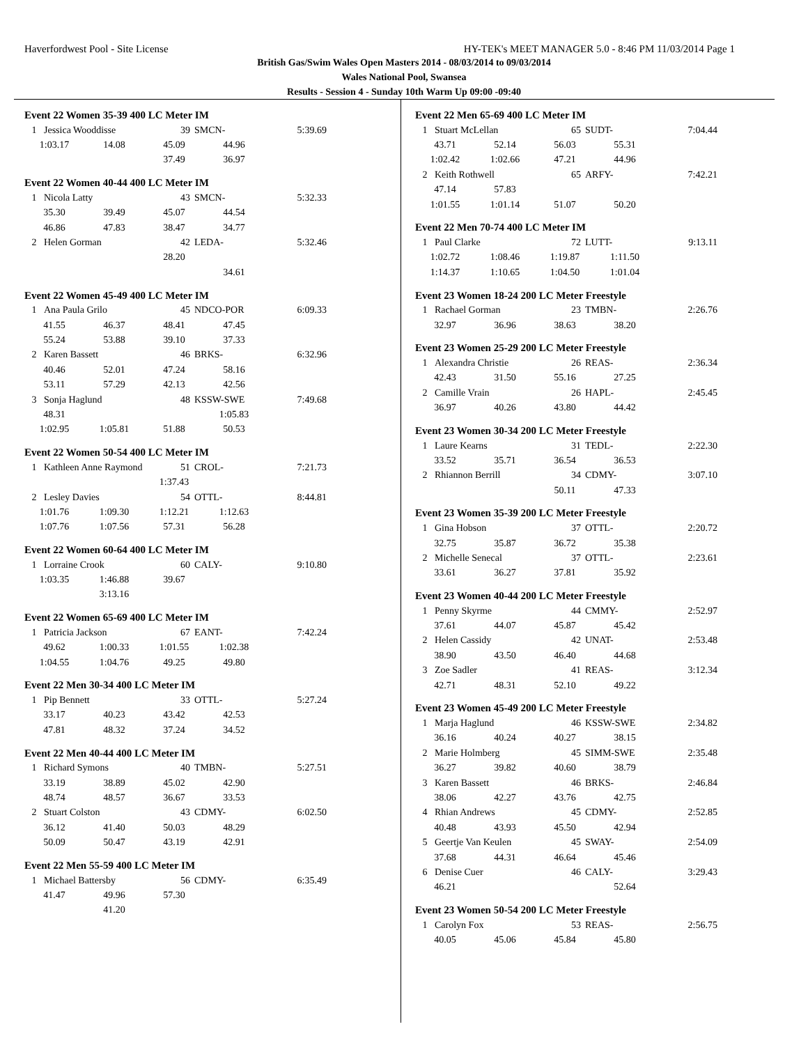Haverfordwest Pool - Site License HY-TEK's MEET MANAGER 5.0 - 8:46 PM 11/03/2014 Page 1
British Gas/Swim Wales Open Masters 2014 - 08/03/2014 to 09/03/2014
Wales National Pool, Swansea
Results - Session 4 - Sunday 10th Warm Up 09:00 -09:40
Event 22 Women 35-39 400 LC Meter IM
| 1 | Jessica Wooddisse | 39 | SMCN- | 5:39.69 |
| 1:03.17 | 14.08 | 45.09 | 44.96 |
| | | 37.49 | 36.97 |
Event 22 Women 40-44 400 LC Meter IM
| 1 | Nicola Latty | 43 | SMCN- | 5:32.33 |
| 35.30 | 39.49 | 45.07 | 44.54 |
| 46.86 | 47.83 | 38.47 | 34.77 |
| 2 | Helen Gorman | 42 | LEDA- | 5:32.46 |
| | | 28.20 | |
| | | | 34.61 |
Event 22 Women 45-49 400 LC Meter IM
| 1 | Ana Paula Grilo | 45 | NDCO-POR | 6:09.33 |
| 41.55 | 46.37 | 48.41 | 47.45 |
| 55.24 | 53.88 | 39.10 | 37.33 |
| 2 | Karen Bassett | 46 | BRKS- | 6:32.96 |
| 40.46 | 52.01 | 47.24 | 58.16 |
| 53.11 | 57.29 | 42.13 | 42.56 |
| 3 | Sonja Haglund | 48 | KSSW-SWE | 7:49.68 |
| 48.31 | | | 1:05.83 |
| 1:02.95 | 1:05.81 | 51.88 | 50.53 |
Event 22 Women 50-54 400 LC Meter IM
| 1 | Kathleen Anne Raymond | 51 | CROL- | 7:21.73 |
| | | 1:37.43 | |
| 2 | Lesley Davies | 54 | OTTL- | 8:44.81 |
| 1:01.76 | 1:09.30 | 1:12.21 | 1:12.63 |
| 1:07.76 | 1:07.56 | 57.31 | 56.28 |
Event 22 Women 60-64 400 LC Meter IM
| 1 | Lorraine Crook | 60 | CALY- | 9:10.80 |
| 1:03.35 | 1:46.88 | 39.67 | |
| | 3:13.16 | | |
Event 22 Women 65-69 400 LC Meter IM
| 1 | Patricia Jackson | 67 | EANT- | 7:42.24 |
| 49.62 | 1:00.33 | 1:01.55 | 1:02.38 |
| 1:04.55 | 1:04.76 | 49.25 | 49.80 |
Event 22 Men 30-34 400 LC Meter IM
| 1 | Pip Bennett | 33 | OTTL- | 5:27.24 |
| 33.17 | 40.23 | 43.42 | 42.53 |
| 47.81 | 48.32 | 37.24 | 34.52 |
Event 22 Men 40-44 400 LC Meter IM
| 1 | Richard Symons | 40 | TMBN- | 5:27.51 |
| 33.19 | 38.89 | 45.02 | 42.90 |
| 48.74 | 48.57 | 36.67 | 33.53 |
| 2 | Stuart Colston | 43 | CDMY- | 6:02.50 |
| 36.12 | 41.40 | 50.03 | 48.29 |
| 50.09 | 50.47 | 43.19 | 42.91 |
Event 22 Men 55-59 400 LC Meter IM
| 1 | Michael Battersby | 56 | CDMY- | 6:35.49 |
| 41.47 | 49.96 | 57.30 | |
| | 41.20 | | |
Event 22 Men 65-69 400 LC Meter IM
| 1 | Stuart McLellan | 65 | SUDT- | 7:04.44 |
| 43.71 | 52.14 | 56.03 | 55.31 |
| 1:02.42 | 1:02.66 | 47.21 | 44.96 |
| 2 | Keith Rothwell | 65 | ARFY- | 7:42.21 |
| 47.14 | 57.83 | | |
| 1:01.55 | 1:01.14 | 51.07 | 50.20 |
Event 22 Men 70-74 400 LC Meter IM
| 1 | Paul Clarke | 72 | LUTT- | 9:13.11 |
| 1:02.72 | 1:08.46 | 1:19.87 | 1:11.50 |
| 1:14.37 | 1:10.65 | 1:04.50 | 1:01.04 |
Event 23 Women 18-24 200 LC Meter Freestyle
| 1 | Rachael Gorman | 23 | TMBN- | 2:26.76 |
| 32.97 | 36.96 | 38.63 | 38.20 |
Event 23 Women 25-29 200 LC Meter Freestyle
| 1 | Alexandra Christie | 26 | REAS- | 2:36.34 |
| 42.43 | 31.50 | 55.16 | 27.25 |
| 2 | Camille Vrain | 26 | HAPL- | 2:45.45 |
| 36.97 | 40.26 | 43.80 | 44.42 |
Event 23 Women 30-34 200 LC Meter Freestyle
| 1 | Laure Kearns | 31 | TEDL- | 2:22.30 |
| 33.52 | 35.71 | 36.54 | 36.53 |
| 2 | Rhiannon Berrill | 34 | CDMY- | 3:07.10 |
| | | 50.11 | 47.33 |
Event 23 Women 35-39 200 LC Meter Freestyle
| 1 | Gina Hobson | 37 | OTTL- | 2:20.72 |
| 32.75 | 35.87 | 36.72 | 35.38 |
| 2 | Michelle Senecal | 37 | OTTL- | 2:23.61 |
| 33.61 | 36.27 | 37.81 | 35.92 |
Event 23 Women 40-44 200 LC Meter Freestyle
| 1 | Penny Skyrme | 44 | CMMY- | 2:52.97 |
| 37.61 | 44.07 | 45.87 | 45.42 |
| 2 | Helen Cassidy | 42 | UNAT- | 2:53.48 |
| 38.90 | 43.50 | 46.40 | 44.68 |
| 3 | Zoe Sadler | 41 | REAS- | 3:12.34 |
| 42.71 | 48.31 | 52.10 | 49.22 |
Event 23 Women 45-49 200 LC Meter Freestyle
| 1 | Marja Haglund | 46 | KSSW-SWE | 2:34.82 |
| 36.16 | 40.24 | 40.27 | 38.15 |
| 2 | Marie Holmberg | 45 | SIMM-SWE | 2:35.48 |
| 36.27 | 39.82 | 40.60 | 38.79 |
| 3 | Karen Bassett | 46 | BRKS- | 2:46.84 |
| 38.06 | 42.27 | 43.76 | 42.75 |
| 4 | Rhian Andrews | 45 | CDMY- | 2:52.85 |
| 40.48 | 43.93 | 45.50 | 42.94 |
| 5 | Geertje Van Keulen | 45 | SWAY- | 2:54.09 |
| 37.68 | 44.31 | 46.64 | 45.46 |
| 6 | Denise Cuer | 46 | CALY- | 3:29.43 |
| 46.21 | | | 52.64 |
Event 23 Women 50-54 200 LC Meter Freestyle
| 1 | Carolyn Fox | 53 | REAS- | 2:56.75 |
| 40.05 | 45.06 | 45.84 | 45.80 |